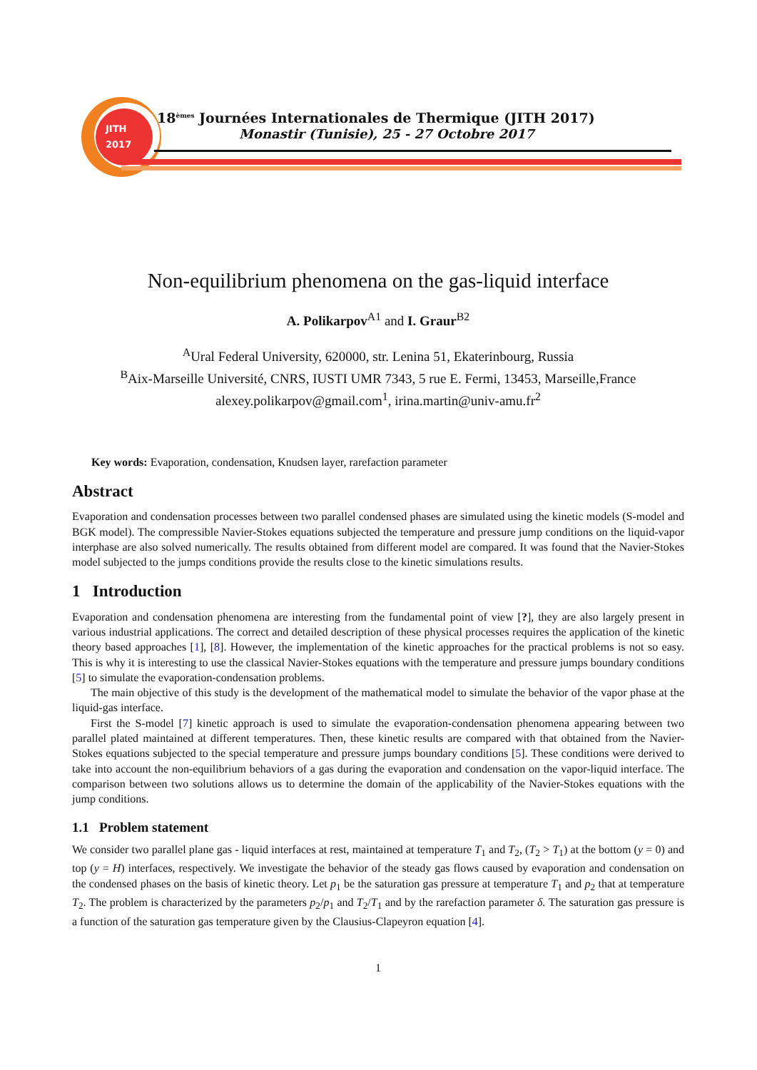18<sup>èmes</sup> Journées Internationales de Thermique (JITH 2017)
Monastir (Tunisie), 25 - 27 Octobre 2017
JITH
2017
Non-equilibrium phenomena on the gas-liquid interface
A. Polikarpov<sup>A1</sup> and I. Graur<sup>B2</sup>
<sup>A</sup>Ural Federal University, 620000, str. Lenina 51, Ekaterinbourg, Russia
<sup>B</sup>Aix-Marseille Université, CNRS, IUSTI UMR 7343, 5 rue E. Fermi, 13453, Marseille,France
alexey.polikarpov@gmail.com<sup>1</sup>, irina.martin@univ-amu.fr<sup>2</sup>
Key words: Evaporation, condensation, Knudsen layer, rarefaction parameter
Abstract
Evaporation and condensation processes between two parallel condensed phases are simulated using the kinetic models (S-model and BGK model). The compressible Navier-Stokes equations subjected the temperature and pressure jump conditions on the liquid-vapor interphase are also solved numerically. The results obtained from different model are compared. It was found that the Navier-Stokes model subjected to the jumps conditions provide the results close to the kinetic simulations results.
1 Introduction
Evaporation and condensation phenomena are interesting from the fundamental point of view [?], they are also largely present in various industrial applications. The correct and detailed description of these physical processes requires the application of the kinetic theory based approaches [1], [8]. However, the implementation of the kinetic approaches for the practical problems is not so easy. This is why it is interesting to use the classical Navier-Stokes equations with the temperature and pressure jumps boundary conditions [5] to simulate the evaporation-condensation problems.
The main objective of this study is the development of the mathematical model to simulate the behavior of the vapor phase at the liquid-gas interface.
First the S-model [7] kinetic approach is used to simulate the evaporation-condensation phenomena appearing between two parallel plated maintained at different temperatures. Then, these kinetic results are compared with that obtained from the Navier-Stokes equations subjected to the special temperature and pressure jumps boundary conditions [5]. These conditions were derived to take into account the non-equilibrium behaviors of a gas during the evaporation and condensation on the vapor-liquid interface. The comparison between two solutions allows us to determine the domain of the applicability of the Navier-Stokes equations with the jump conditions.
1.1 Problem statement
We consider two parallel plane gas - liquid interfaces at rest, maintained at temperature T<sub>1</sub> and T<sub>2</sub>, (T<sub>2</sub> > T<sub>1</sub>) at the bottom (y = 0) and top (y = H) interfaces, respectively. We investigate the behavior of the steady gas flows caused by evaporation and condensation on the condensed phases on the basis of kinetic theory. Let p<sub>1</sub> be the saturation gas pressure at temperature T<sub>1</sub> and p<sub>2</sub> that at temperature T<sub>2</sub>. The problem is characterized by the parameters p<sub>2</sub>/p<sub>1</sub> and T<sub>2</sub>/T<sub>1</sub> and by the rarefaction parameter δ. The saturation gas pressure is a function of the saturation gas temperature given by the Clausius-Clapeyron equation [4].
1